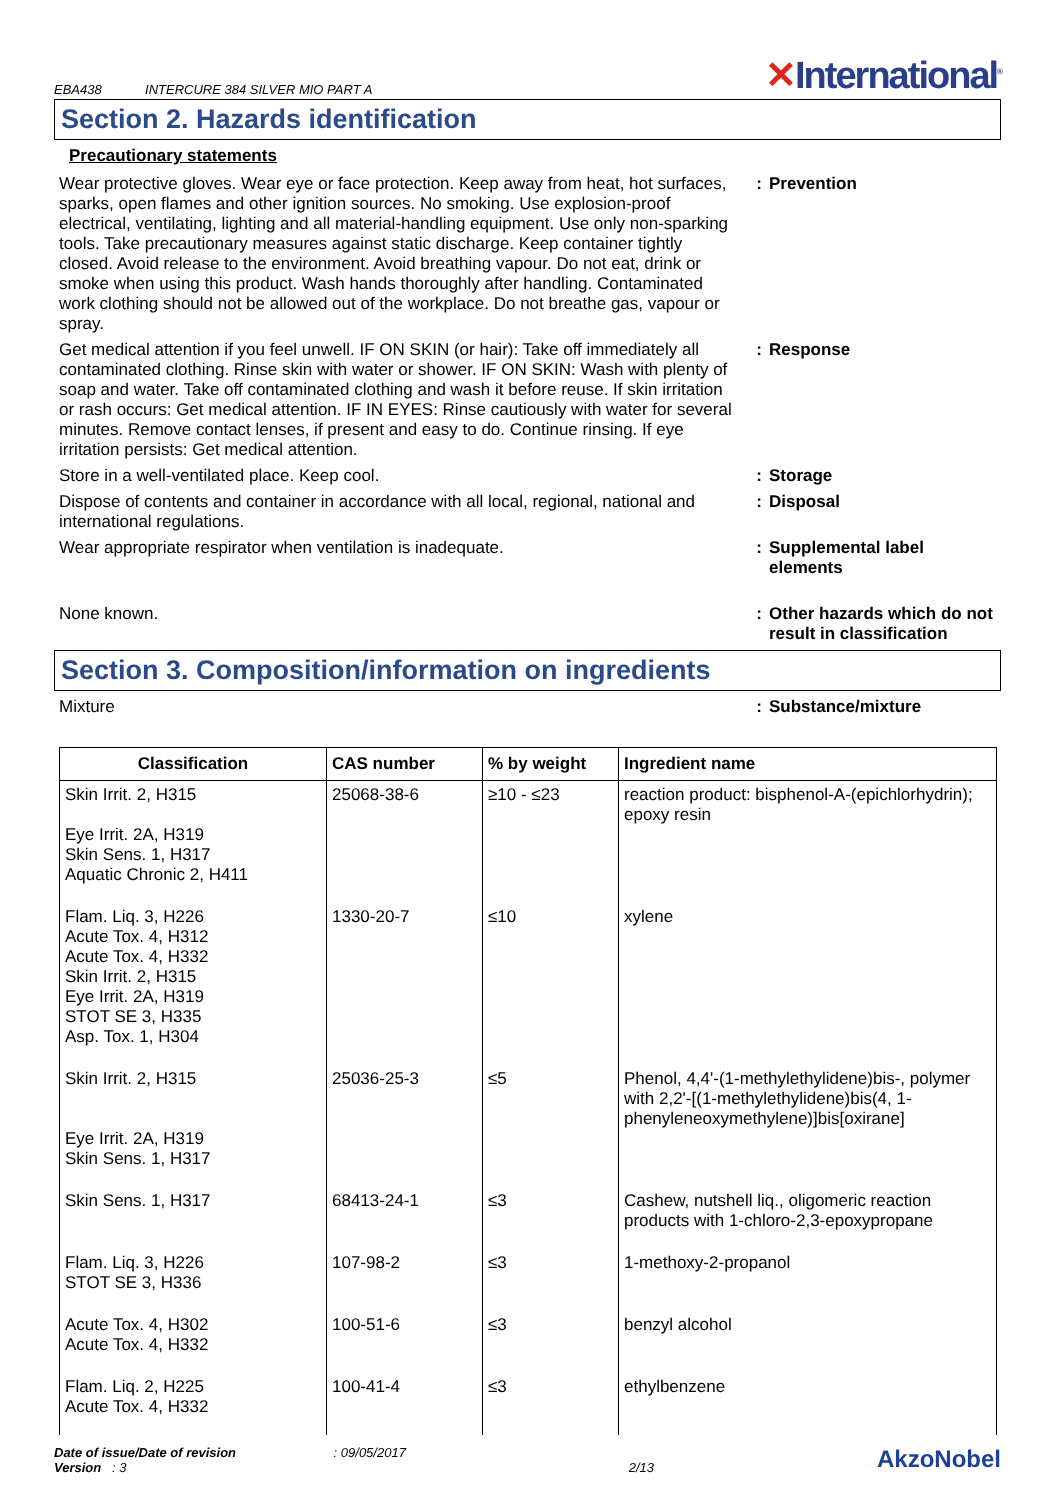EBA438 INTERCURE 384 SILVER MIO PART A
✕International<sup>®</sup>
Section 2. Hazards identification
Precautionary statements
Wear protective gloves. Wear eye or face protection. Keep away from heat, hot surfaces, sparks, open flames and other ignition sources. No smoking. Use explosion-proof electrical, ventilating, lighting and all material-handling equipment. Use only non-sparking tools. Take precautionary measures against static discharge. Keep container tightly closed. Avoid release to the environment. Avoid breathing vapour. Do not eat, drink or smoke when using this product. Wash hands thoroughly after handling. Contaminated work clothing should not be allowed out of the workplace. Do not breathe gas, vapour or spray.
: Prevention
Get medical attention if you feel unwell. IF ON SKIN (or hair): Take off immediately all contaminated clothing. Rinse skin with water or shower. IF ON SKIN: Wash with plenty of soap and water. Take off contaminated clothing and wash it before reuse. If skin irritation or rash occurs: Get medical attention. IF IN EYES: Rinse cautiously with water for several minutes. Remove contact lenses, if present and easy to do. Continue rinsing. If eye irritation persists: Get medical attention.
: Response
Store in a well-ventilated place. Keep cool. : Storage
Dispose of contents and container in accordance with all local, regional, national and international regulations.
: Disposal
Wear appropriate respirator when ventilation is inadequate. : Supplemental label
elements
None known. : Other hazards which do not
result in classification
Section 3. Composition/information on ingredients
Mixture : Substance/mixture
| Classification | CAS number | % by weight | Ingredient name |
| --- | --- | --- | --- |
| Skin Irrit. 2, H315 Eye Irrit. 2A, H319 Skin Sens. 1, H317 Aquatic Chronic 2, H411 | 25068-38-6 | ≥10 - ≤23 | reaction product: bisphenol-A-(epichlorhydrin); epoxy resin |
| Flam. Liq. 3, H226 Acute Tox. 4, H312 Acute Tox. 4, H332 Skin Irrit. 2, H315 Eye Irrit. 2A, H319 STOT SE 3, H335 Asp. Tox. 1, H304 | 1330-20-7 | ≤10 | xylene |
| Skin Irrit. 2, H315 Eye Irrit. 2A, H319 Skin Sens. 1, H317 | 25036-25-3 | ≤5 | Phenol, 4,4'-(1-methylethylidene)bis-, polymer with 2,2'-[(1-methylethylidene)bis(4, 1-phenyleneoxymethylene)]bis[oxirane] |
| Skin Sens. 1, H317 | 68413-24-1 | ≤3 | Cashew, nutshell liq., oligomeric reaction products with 1-chloro-2,3-epoxypropane |
| Flam. Liq. 3, H226 STOT SE 3, H336 | 107-98-2 | ≤3 | 1-methoxy-2-propanol |
| Acute Tox. 4, H302 Acute Tox. 4, H332 | 100-51-6 | ≤3 | benzyl alcohol |
| Flam. Liq. 2, H225 Acute Tox. 4, H332 | 100-41-4 | ≤3 | ethylbenzene |
Date of issue/Date of revision : 09/05/2017
Version : 3
2/13
AkzoNobel